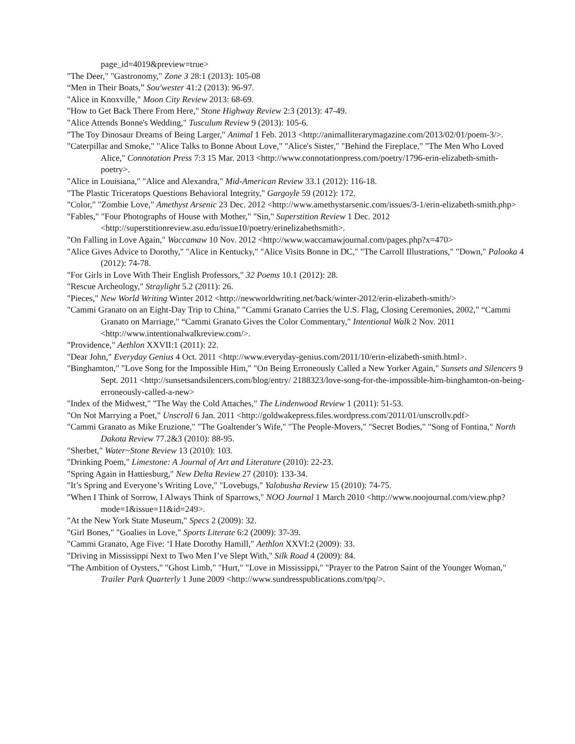page_id=4019&preview=true>
"The Deer," "Gastronomy," Zone 3 28:1 (2013): 105-08
“Men in Their Boats,” Sou'wester 41:2 (2013): 96-97.
"Alice in Knoxville," Moon City Review 2013: 68-69.
"How to Get Back There From Here," Stone Highway Review 2:3 (2013): 47-49.
"Alice Attends Bonne's Wedding," Tusculum Review 9 (2013): 105-6.
"The Toy Dinosaur Dreams of Being Larger," Animal 1 Feb. 2013 <http://animalliterarymagazine.com/2013/02/01/poem-3/>.
"Caterpillar and Smoke," "Alice Talks to Bonne About Love," "Alice's Sister," "Behind the Fireplace," "The Men Who Loved Alice," Connotation Press 7:3 15 Mar. 2013 <http://www.connotationpress.com/poetry/1796-erin-elizabeth-smith-poetry>.
"Alice in Louisiana," "Alice and Alexandra," Mid-American Review 33.1 (2012): 116-18.
"The Plastic Triceratops Questions Behavioral Integrity," Gargoyle 59 (2012): 172.
"Color," "Zombie Love," Amethyst Arsenic 23 Dec. 2012 <http://www.amethystarsenic.com/issues/3-1/erin-elizabeth-smith.php>
"Fables," "Four Photographs of House with Mother," "Sin," Superstition Review 1 Dec. 2012 <http://superstitionreview.asu.edu/issue10/poetry/erinelizabethsmith>.
"On Falling in Love Again," Waccamaw 10 Nov. 2012 <http://www.waccamawjournal.com/pages.php?x=470>
"Alice Gives Advice to Dorothy," "Alice in Kentucky," "Alice Visits Bonne in DC," "The Carroll Illustrations," "Down," Palooka 4 (2012): 74-78.
"For Girls in Love With Their English Professors," 32 Poems 10.1 (2012): 28.
"Rescue Archeology," Straylight 5.2 (2011): 26.
"Pieces," New World Writing Winter 2012 <http://newworldwriting.net/back/winter-2012/erin-elizabeth-smith/>
"Cammi Granato on an Eight-Day Trip to China," "Cammi Granato Carries the U.S. Flag, Closing Ceremonies, 2002," “Cammi Granato on Marriage," “Cammi Granato Gives the Color Commentary," Intentional Walk 2 Nov. 2011 <http://www.intentionalwalkreview.com/>.
"Providence," Aethlon XXVII:1 (2011): 22.
"Dear John," Everyday Genius 4 Oct. 2011 <http://www.everyday-genius.com/2011/10/erin-elizabeth-smith.html>.
"Binghamton," "Love Song for the Impossible Him," "On Being Erroneously Called a New Yorker Again," Sunsets and Silencers 9 Sept. 2011 <http://sunsetsandsilencers.com/blog/entry/ 2188323/love-song-for-the-impossible-him-binghamton-on-being-erroneously-called-a-new>
"Index of the Midwest," "The Way the Cold Attaches," The Lindenwood Review 1 (2011): 51-53.
"On Not Marrying a Poet," Unscroll 6 Jan. 2011 <http://goldwakepress.files.wordpress.com/2011/01/unscrollv.pdf>
"Cammi Granato as Mike Eruzione," "The Goaltender’s Wife," "The People-Movers," "Secret Bodies," "Song of Fontina," North Dakota Review 77.2&3 (2010): 88-95.
"Sherbet," Water~Stone Review 13 (2010): 103.
"Drinking Poem," Limestone: A Journal of Art and Literature (2010): 22-23.
"Spring Again in Hattiesburg," New Delta Review 27 (2010): 133-34.
"It’s Spring and Everyone’s Writing Love," "Lovebugs," Yalobusha Review 15 (2010): 74-75.
"When I Think of Sorrow, I Always Think of Sparrows," NOO Journal 1 March 2010 <http://www.noojournal.com/view.php?mode=1&issue=11&id=249>.
"At the New York State Museum," Specs 2 (2009): 32.
"Girl Bones," "Goalies in Love," Sports Literate 6:2 (2009): 37-39.
"Cammi Granato, Age Five: ‘I Hate Dorothy Hamill," Aethlon XXVI:2 (2009): 33.
"Driving in Mississippi Next to Two Men I’ve Slept With," Silk Road 4 (2009): 84.
"The Ambition of Oysters," "Ghost Limb," "Hurt," "Love in Mississippi," "Prayer to the Patron Saint of the Younger Woman," Trailer Park Quarterly 1 June 2009 <http://www.sundresspublications.com/tpq/>.